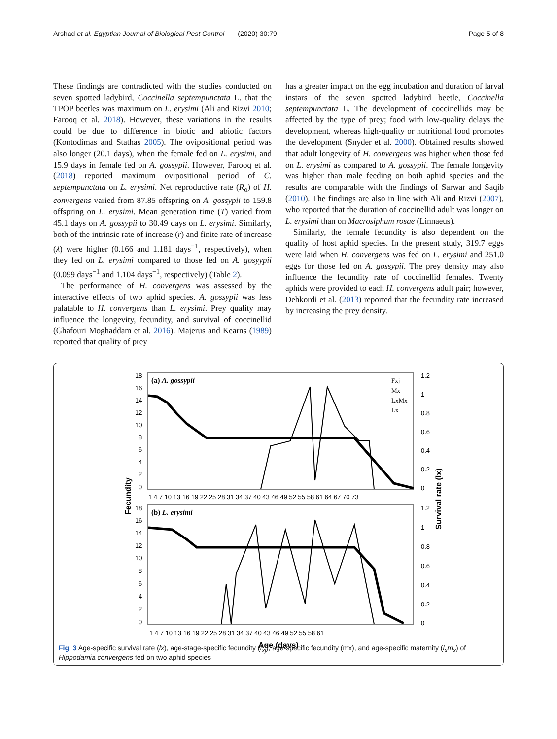Arshad et al. Egyptian Journal of Biological Pest Control (2020) 30:79 Page 5 of 8
These findings are contradicted with the studies conducted on seven spotted ladybird, Coccinella septempunctata L. that the TPOP beetles was maximum on L. erysimi (Ali and Rizvi 2010; Farooq et al. 2018). However, these variations in the results could be due to difference in biotic and abiotic factors (Kontodimas and Stathas 2005). The ovipositional period was also longer (20.1 days), when the female fed on L. erysimi, and 15.9 days in female fed on A. gossypii. However, Farooq et al. (2018) reported maximum ovipositional period of C. septempunctata on L. erysimi. Net reproductive rate (R<sub>o</sub>) of H. convergens varied from 87.85 offspring on A. gossypii to 159.8 offspring on L. erysimi. Mean generation time (T) varied from 45.1 days on A. gossypii to 30.49 days on L. erysimi. Similarly, both of the intrinsic rate of increase (r) and finite rate of increase (λ) were higher (0.166 and 1.181 days<sup>−1</sup>, respectively), when they fed on L. erysimi compared to those fed on A. gosyypii (0.099 days<sup>−1</sup> and 1.104 days<sup>−1</sup>, respectively) (Table 2).
The performance of H. convergens was assessed by the interactive effects of two aphid species. A. gossypii was less palatable to H. convergens than L. erysimi. Prey quality may influence the longevity, fecundity, and survival of coccinellid (Ghafouri Moghaddam et al. 2016). Majerus and Kearns (1989) reported that quality of prey
has a greater impact on the egg incubation and duration of larval instars of the seven spotted ladybird beetle, Coccinella septempunctata L. The development of coccinellids may be affected by the type of prey; food with low-quality delays the development, whereas high-quality or nutritional food promotes the development (Snyder et al. 2000). Obtained results showed that adult longevity of H. convergens was higher when those fed on L. erysimi as compared to A. gossypii. The female longevity was higher than male feeding on both aphid species and the results are comparable with the findings of Sarwar and Saqib (2010). The findings are also in line with Ali and Rizvi (2007), who reported that the duration of coccinellid adult was longer on L. erysimi than on Macrosiphum rosae (Linnaeus).
Similarly, the female fecundity is also dependent on the quality of host aphid species. In the present study, 319.7 eggs were laid when H. convergens was fed on L. erysimi and 251.0 eggs for those fed on A. gossypii. The prey density may also influence the fecundity rate of coccinellid females. Twenty aphids were provided to each H. convergens adult pair; however, Dehkordi et al. (2013) reported that the fecundity rate increased by increasing the prey density.
18
16
14
12
10
8
6
4
2
0
1.2
1
0.8
0.6
0.4
0.2
0
1 4 7 10 13 16 19 22 25 28 31 34 37 40 43 46 49 52 55 58 61 64 67 70 73
18
16
14
12
10
8
6
4
2
0
1.2
1
0.8
0.6
0.4
0.2
0
1 4 7 10 13 16 19 22 25 28 31 34 37 40 43 46 49 52 55 58 61
Age (days)
Fecundity
Survival rate (lx)
(a) A. gossypii
(b) L. erysimi
Fxj
Mx
LxMx
Lx
Fig. 3 Age-specific survival rate (lx), age-stage-specific fecundity (f<sub>xj</sub>), age-specific fecundity (mx), and age-specific maternity (l<sub>x</sub>m<sub>x</sub>) of Hippodamia convergens fed on two aphid species